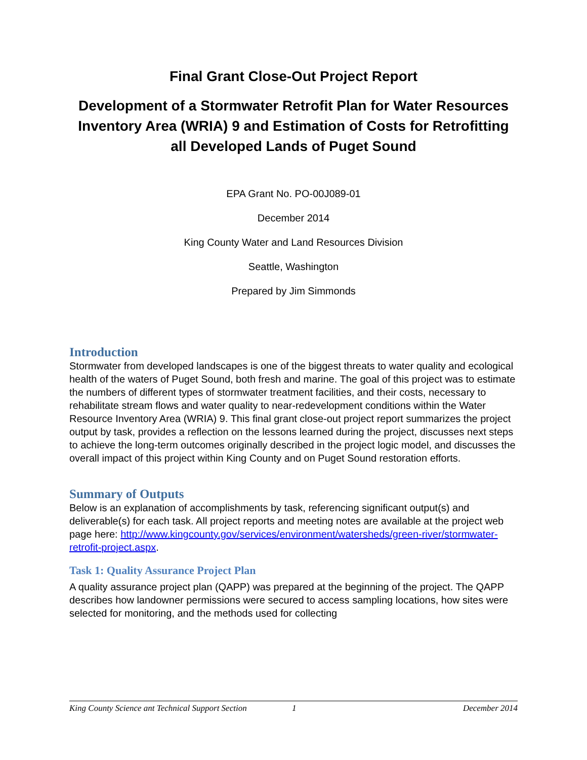Final Grant Close-Out Project Report
Development of a Stormwater Retrofit Plan for Water Resources Inventory Area (WRIA) 9 and Estimation of Costs for Retrofitting all Developed Lands of Puget Sound
EPA Grant No. PO-00J089-01
December 2014
King County Water and Land Resources Division
Seattle, Washington
Prepared by Jim Simmonds
Introduction
Stormwater from developed landscapes is one of the biggest threats to water quality and ecological health of the waters of Puget Sound, both fresh and marine. The goal of this project was to estimate the numbers of different types of stormwater treatment facilities, and their costs, necessary to rehabilitate stream flows and water quality to near-redevelopment conditions within the Water Resource Inventory Area (WRIA) 9. This final grant close-out project report summarizes the project output by task, provides a reflection on the lessons learned during the project, discusses next steps to achieve the long-term outcomes originally described in the project logic model, and discusses the overall impact of this project within King County and on Puget Sound restoration efforts.
Summary of Outputs
Below is an explanation of accomplishments by task, referencing significant output(s) and deliverable(s) for each task. All project reports and meeting notes are available at the project web page here: http://www.kingcounty.gov/services/environment/watersheds/green-river/stormwater-retrofit-project.aspx.
Task 1: Quality Assurance Project Plan
A quality assurance project plan (QAPP) was prepared at the beginning of the project. The QAPP describes how landowner permissions were secured to access sampling locations, how sites were selected for monitoring, and the methods used for collecting
King County Science ant Technical Support Section 1 December 2014